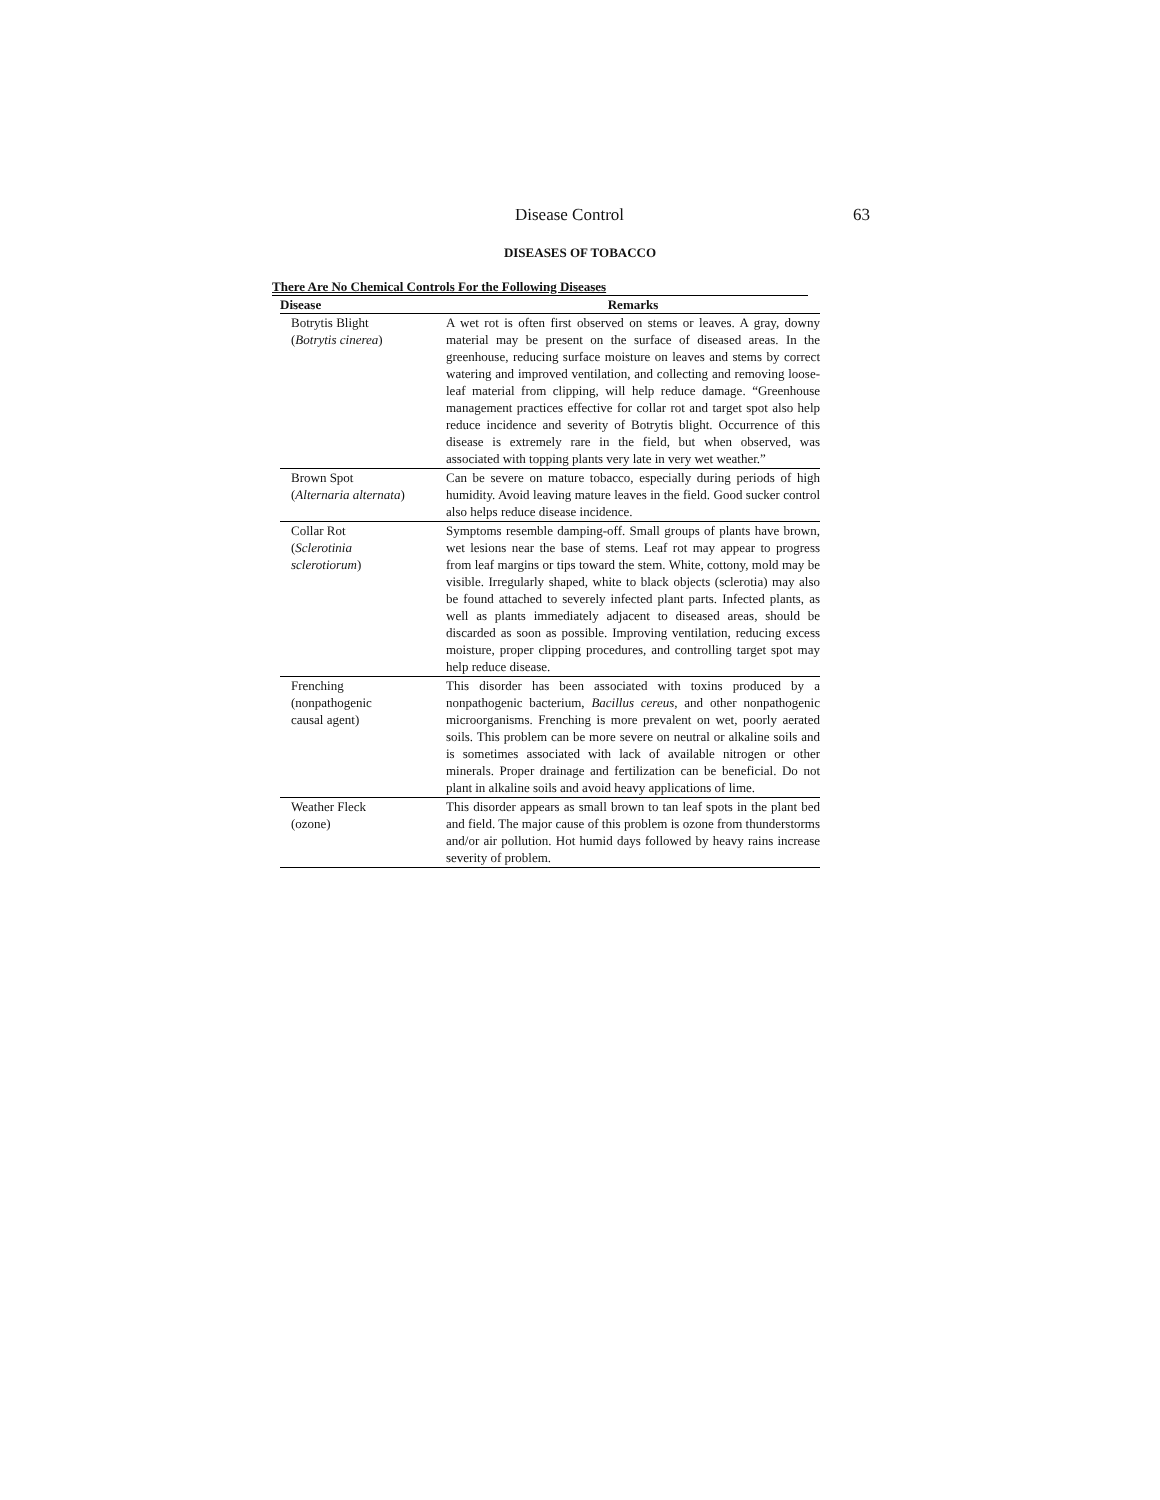Disease Control 63
DISEASES OF TOBACCO
There Are No Chemical Controls For the Following Diseases
| Disease | Remarks |
| --- | --- |
| Botrytis Blight ( Botrytis cinerea ) | A wet rot is often first observed on stems or leaves. A gray, downy material may be present on the surface of diseased areas. In the greenhouse, reducing surface moisture on leaves and stems by correct watering and improved ventilation, and collecting and removing loose-leaf material from clipping, will help reduce damage. “Greenhouse management practices effective for collar rot and target spot also help reduce incidence and severity of Botrytis blight. Occurrence of this disease is extremely rare in the field, but when observed, was associated with topping plants very late in very wet weather.” |
| Brown Spot ( Alternaria alternata ) | Can be severe on mature tobacco, especially during periods of high humidity. Avoid leaving mature leaves in the field. Good sucker control also helps reduce disease incidence. |
| Collar Rot ( Sclerotinia sclerotiorum ) | Symptoms resemble damping-off. Small groups of plants have brown, wet lesions near the base of stems. Leaf rot may appear to progress from leaf margins or tips toward the stem. White, cottony, mold may be visible. Irregularly shaped, white to black objects (sclerotia) may also be found attached to severely infected plant parts. Infected plants, as well as plants immediately adjacent to diseased areas, should be discarded as soon as possible. Improving ventilation, reducing excess moisture, proper clipping procedures, and controlling target spot may help reduce disease. |
| Frenching (nonpathogenic causal agent) | This disorder has been associated with toxins produced by a nonpathogenic bacterium, Bacillus cereus , and other nonpathogenic microorganisms. Frenching is more prevalent on wet, poorly aerated soils. This problem can be more severe on neutral or alkaline soils and is sometimes associated with lack of available nitrogen or other minerals. Proper drainage and fertilization can be beneficial. Do not plant in alkaline soils and avoid heavy applications of lime. |
| Weather Fleck (ozone) | This disorder appears as small brown to tan leaf spots in the plant bed and field. The major cause of this problem is ozone from thunderstorms and/or air pollution. Hot humid days followed by heavy rains increase severity of problem. |